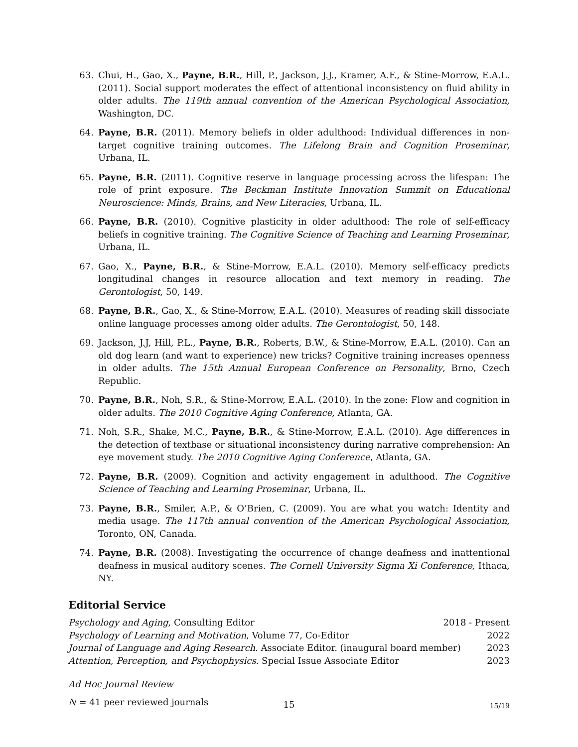63. Chui, H., Gao, X., Payne, B.R., Hill, P., Jackson, J.J., Kramer, A.F., & Stine-Morrow, E.A.L. (2011). Social support moderates the effect of attentional inconsistency on fluid ability in older adults. The 119th annual convention of the American Psychological Association, Washington, DC.
64. Payne, B.R. (2011). Memory beliefs in older adulthood: Individual differences in non-target cognitive training outcomes. The Lifelong Brain and Cognition Proseminar, Urbana, IL.
65. Payne, B.R. (2011). Cognitive reserve in language processing across the lifespan: The role of print exposure. The Beckman Institute Innovation Summit on Educational Neuroscience: Minds, Brains, and New Literacies, Urbana, IL.
66. Payne, B.R. (2010). Cognitive plasticity in older adulthood: The role of self-efficacy beliefs in cognitive training. The Cognitive Science of Teaching and Learning Proseminar, Urbana, IL.
67. Gao, X., Payne, B.R., & Stine-Morrow, E.A.L. (2010). Memory self-efficacy predicts longitudinal changes in resource allocation and text memory in reading. The Gerontologist, 50, 149.
68. Payne, B.R., Gao, X., & Stine-Morrow, E.A.L. (2010). Measures of reading skill dissociate online language processes among older adults. The Gerontologist, 50, 148.
69. Jackson, J.J, Hill, P.L., Payne, B.R., Roberts, B.W., & Stine-Morrow, E.A.L. (2010). Can an old dog learn (and want to experience) new tricks? Cognitive training increases openness in older adults. The 15th Annual European Conference on Personality, Brno, Czech Republic.
70. Payne, B.R., Noh, S.R., & Stine-Morrow, E.A.L. (2010). In the zone: Flow and cognition in older adults. The 2010 Cognitive Aging Conference, Atlanta, GA.
71. Noh, S.R., Shake, M.C., Payne, B.R., & Stine-Morrow, E.A.L. (2010). Age differences in the detection of textbase or situational inconsistency during narrative comprehension: An eye movement study. The 2010 Cognitive Aging Conference, Atlanta, GA.
72. Payne, B.R. (2009). Cognition and activity engagement in adulthood. The Cognitive Science of Teaching and Learning Proseminar, Urbana, IL.
73. Payne, B.R., Smiler, A.P., & O’Brien, C. (2009). You are what you watch: Identity and media usage. The 117th annual convention of the American Psychological Association, Toronto, ON, Canada.
74. Payne, B.R. (2008). Investigating the occurrence of change deafness and inattentional deafness in musical auditory scenes. The Cornell University Sigma Xi Conference, Ithaca, NY.
Editorial Service
Psychology and Aging, Consulting Editor 2018 - Present
Psychology of Learning and Motivation, Volume 77, Co-Editor 2022
Journal of Language and Aging Research. Associate Editor. (inaugural board member) 2023
Attention, Perception, and Psychophysics. Special Issue Associate Editor 2023
Ad Hoc Journal Review
N = 41 peer reviewed journals
15 15/19